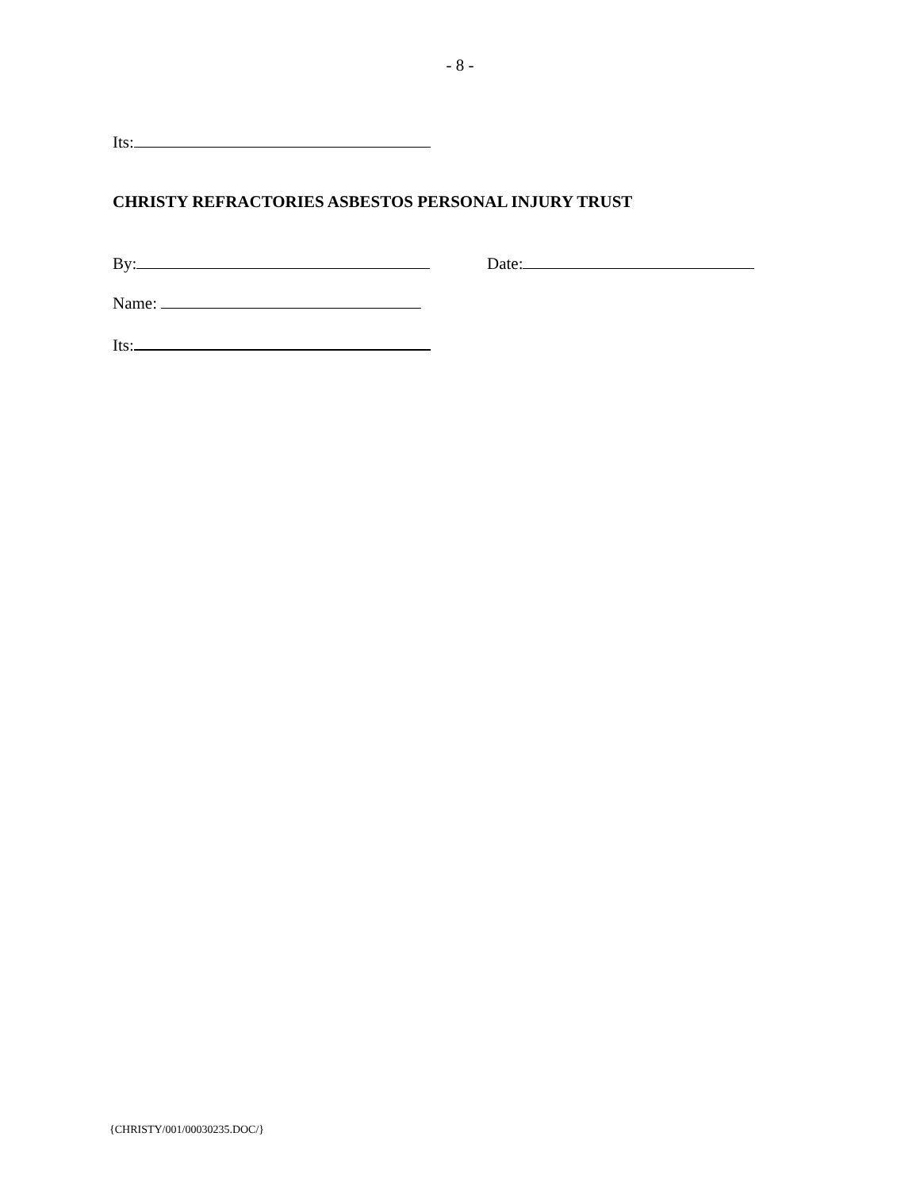- 8 -
Its:
CHRISTY REFRACTORIES ASBESTOS PERSONAL INJURY TRUST
By: Date:
Name:
Its:
{CHRISTY/001/00030235.DOC/}